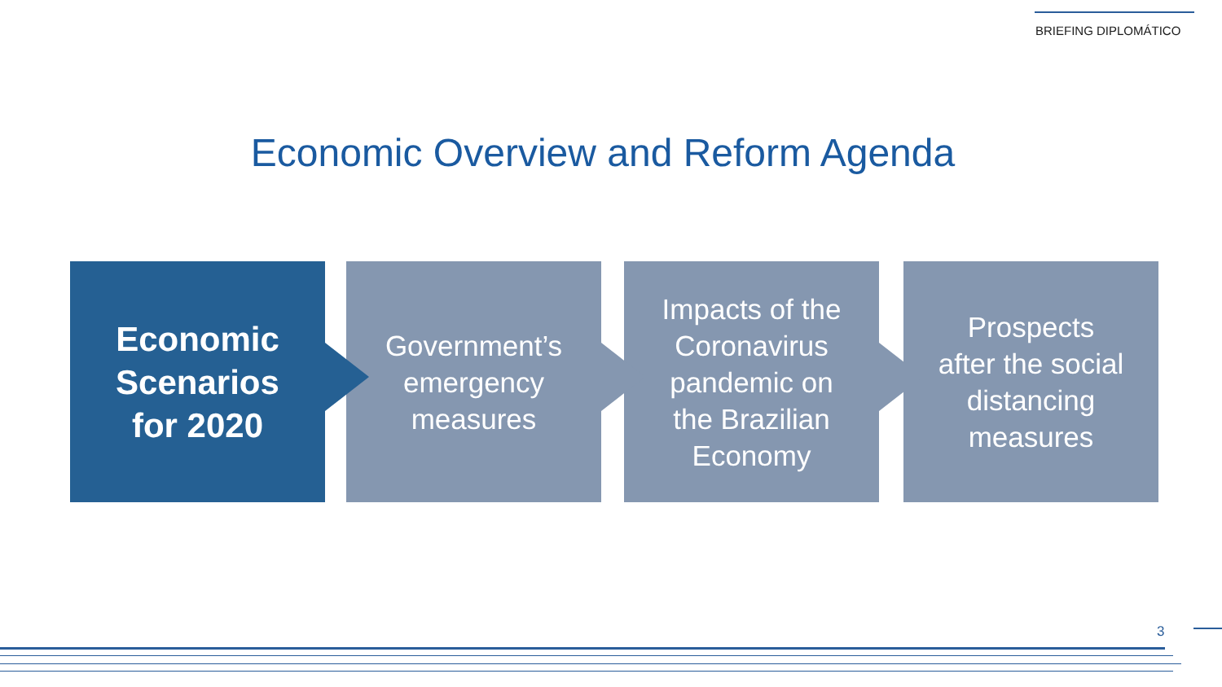BRIEFING DIPLOMÁTICO
Economic Overview and Reform Agenda
Economic
Scenarios
for 2020
Government’s
emergency
measures
Impacts of the
Coronavirus
pandemic on
the Brazilian
Economy
Prospects
after the social
distancing
measures
3